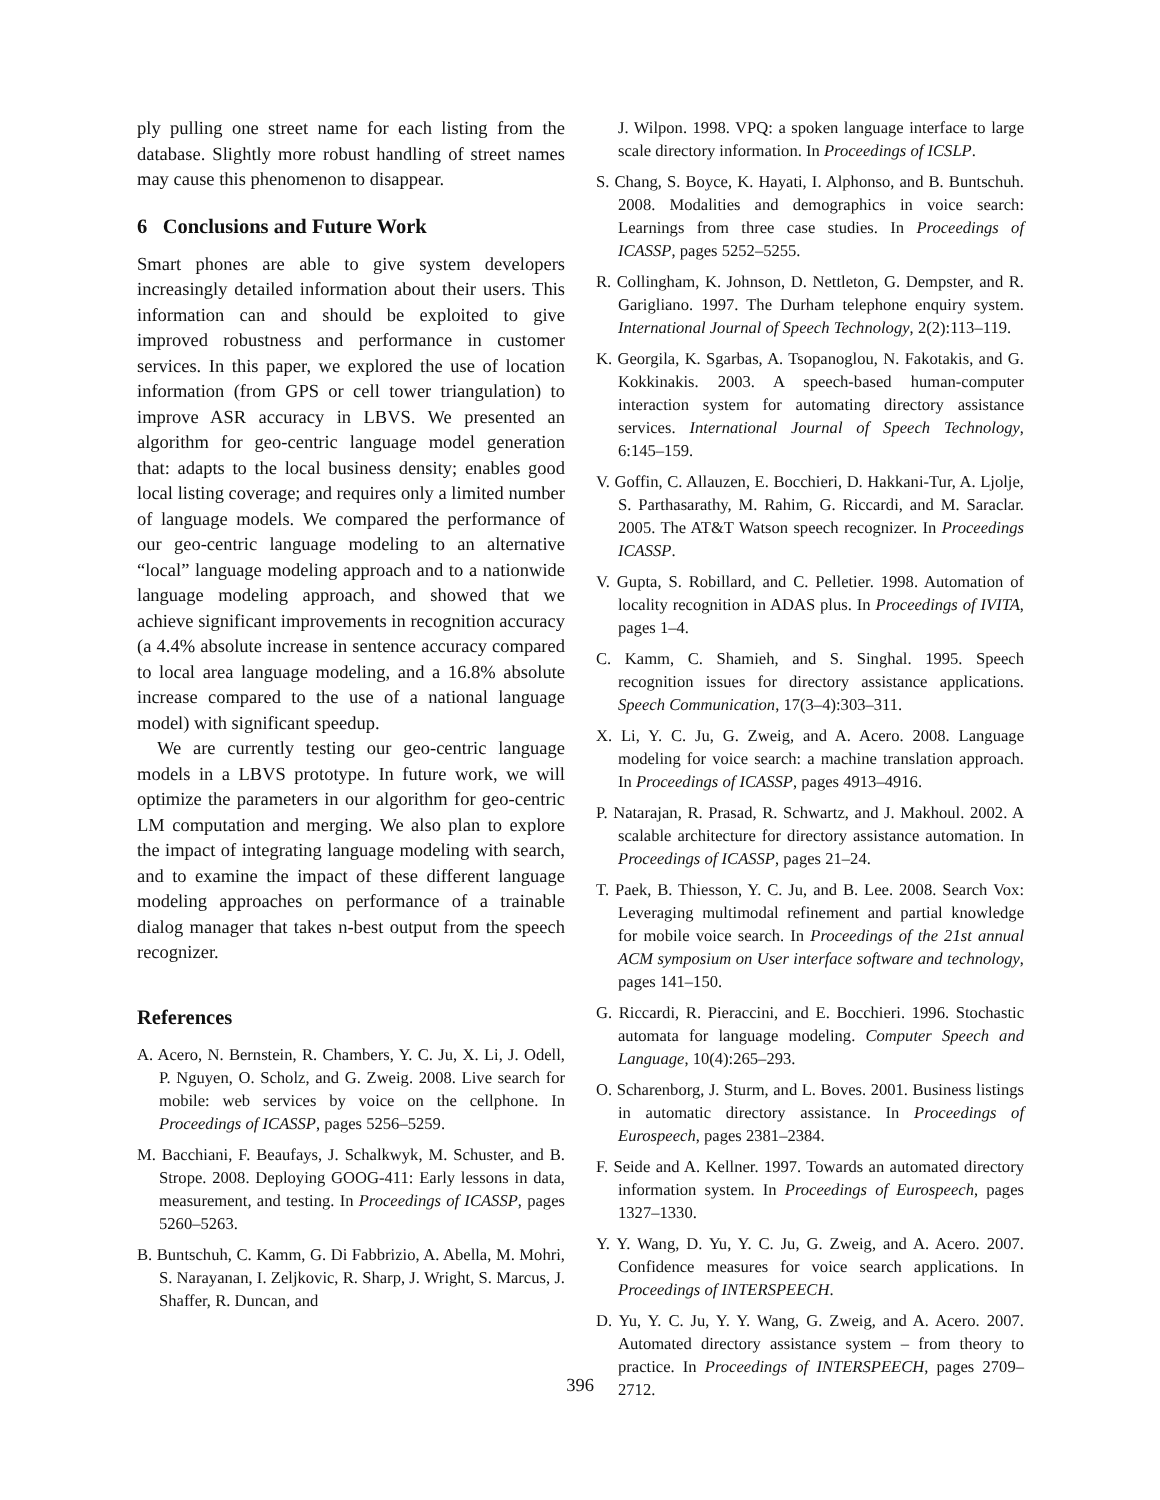ply pulling one street name for each listing from the database. Slightly more robust handling of street names may cause this phenomenon to disappear.
6 Conclusions and Future Work
Smart phones are able to give system developers increasingly detailed information about their users. This information can and should be exploited to give improved robustness and performance in customer services. In this paper, we explored the use of location information (from GPS or cell tower triangulation) to improve ASR accuracy in LBVS. We presented an algorithm for geo-centric language model generation that: adapts to the local business density; enables good local listing coverage; and requires only a limited number of language models. We compared the performance of our geo-centric language modeling to an alternative “local” language modeling approach and to a nationwide language modeling approach, and showed that we achieve significant improvements in recognition accuracy (a 4.4% absolute increase in sentence accuracy compared to local area language modeling, and a 16.8% absolute increase compared to the use of a national language model) with significant speedup.
We are currently testing our geo-centric language models in a LBVS prototype. In future work, we will optimize the parameters in our algorithm for geo-centric LM computation and merging. We also plan to explore the impact of integrating language modeling with search, and to examine the impact of these different language modeling approaches on performance of a trainable dialog manager that takes n-best output from the speech recognizer.
References
A. Acero, N. Bernstein, R. Chambers, Y. C. Ju, X. Li, J. Odell, P. Nguyen, O. Scholz, and G. Zweig. 2008. Live search for mobile: web services by voice on the cellphone. In Proceedings of ICASSP, pages 5256–5259.
M. Bacchiani, F. Beaufays, J. Schalkwyk, M. Schuster, and B. Strope. 2008. Deploying GOOG-411: Early lessons in data, measurement, and testing. In Proceedings of ICASSP, pages 5260–5263.
B. Buntschuh, C. Kamm, G. Di Fabbrizio, A. Abella, M. Mohri, S. Narayanan, I. Zeljkovic, R. Sharp, J. Wright, S. Marcus, J. Shaffer, R. Duncan, and
J. Wilpon. 1998. VPQ: a spoken language interface to large scale directory information. In Proceedings of ICSLP.
S. Chang, S. Boyce, K. Hayati, I. Alphonso, and B. Buntschuh. 2008. Modalities and demographics in voice search: Learnings from three case studies. In Proceedings of ICASSP, pages 5252–5255.
R. Collingham, K. Johnson, D. Nettleton, G. Dempster, and R. Garigliano. 1997. The Durham telephone enquiry system. International Journal of Speech Technology, 2(2):113–119.
K. Georgila, K. Sgarbas, A. Tsopanoglou, N. Fakotakis, and G. Kokkinakis. 2003. A speech-based human-computer interaction system for automating directory assistance services. International Journal of Speech Technology, 6:145–159.
V. Goffin, C. Allauzen, E. Bocchieri, D. Hakkani-Tur, A. Ljolje, S. Parthasarathy, M. Rahim, G. Riccardi, and M. Saraclar. 2005. The AT&T Watson speech recognizer. In Proceedings ICASSP.
V. Gupta, S. Robillard, and C. Pelletier. 1998. Automation of locality recognition in ADAS plus. In Proceedings of IVITA, pages 1–4.
C. Kamm, C. Shamieh, and S. Singhal. 1995. Speech recognition issues for directory assistance applications. Speech Communication, 17(3–4):303–311.
X. Li, Y. C. Ju, G. Zweig, and A. Acero. 2008. Language modeling for voice search: a machine translation approach. In Proceedings of ICASSP, pages 4913–4916.
P. Natarajan, R. Prasad, R. Schwartz, and J. Makhoul. 2002. A scalable architecture for directory assistance automation. In Proceedings of ICASSP, pages 21–24.
T. Paek, B. Thiesson, Y. C. Ju, and B. Lee. 2008. Search Vox: Leveraging multimodal refinement and partial knowledge for mobile voice search. In Proceedings of the 21st annual ACM symposium on User interface software and technology, pages 141–150.
G. Riccardi, R. Pieraccini, and E. Bocchieri. 1996. Stochastic automata for language modeling. Computer Speech and Language, 10(4):265–293.
O. Scharenborg, J. Sturm, and L. Boves. 2001. Business listings in automatic directory assistance. In Proceedings of Eurospeech, pages 2381–2384.
F. Seide and A. Kellner. 1997. Towards an automated directory information system. In Proceedings of Eurospeech, pages 1327–1330.
Y. Y. Wang, D. Yu, Y. C. Ju, G. Zweig, and A. Acero. 2007. Confidence measures for voice search applications. In Proceedings of INTERSPEECH.
D. Yu, Y. C. Ju, Y. Y. Wang, G. Zweig, and A. Acero. 2007. Automated directory assistance system – from theory to practice. In Proceedings of INTERSPEECH, pages 2709–2712.
396